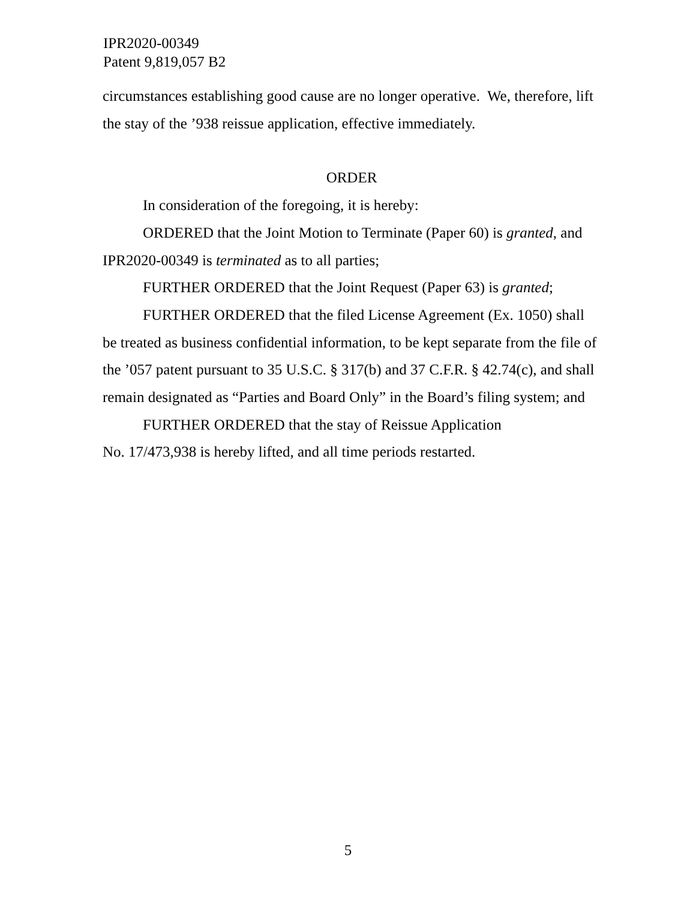IPR2020-00349
Patent 9,819,057 B2
circumstances establishing good cause are no longer operative. We, therefore, lift the stay of the ’938 reissue application, effective immediately.
ORDER
In consideration of the foregoing, it is hereby:
ORDERED that the Joint Motion to Terminate (Paper 60) is granted, and IPR2020-00349 is terminated as to all parties;
FURTHER ORDERED that the Joint Request (Paper 63) is granted;
FURTHER ORDERED that the filed License Agreement (Ex. 1050) shall be treated as business confidential information, to be kept separate from the file of the ’057 patent pursuant to 35 U.S.C. § 317(b) and 37 C.F.R. § 42.74(c), and shall remain designated as “Parties and Board Only” in the Board’s filing system; and
FURTHER ORDERED that the stay of Reissue Application
No. 17/473,938 is hereby lifted, and all time periods restarted.
5